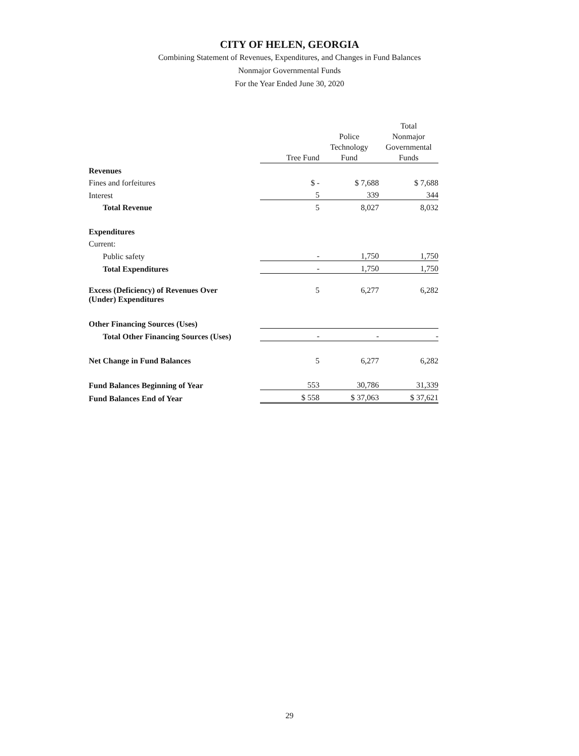CITY OF HELEN, GEORGIA
Combining Statement of Revenues, Expenditures, and Changes in Fund Balances
Nonmajor Governmental Funds
For the Year Ended June 30, 2020
| | Tree Fund | Police Technology Fund | Total Nonmajor Governmental Funds |
| --- | --- | --- | --- |
| Revenues | | | |
| Fines and forfeitures | $ - | $ 7,688 | $ 7,688 |
| Interest | 5 | 339 | 344 |
| Total Revenue | 5 | 8,027 | 8,032 |
| Expenditures | | | |
| Current: | | | |
| Public safety | - | 1,750 | 1,750 |
| Total Expenditures | - | 1,750 | 1,750 |
| Excess (Deficiency) of Revenues Over (Under) Expenditures | 5 | 6,277 | 6,282 |
| Other Financing Sources (Uses) | | | |
| Total Other Financing Sources (Uses) | - | - | - |
| Net Change in Fund Balances | 5 | 6,277 | 6,282 |
| Fund Balances Beginning of Year | 553 | 30,786 | 31,339 |
| Fund Balances End of Year | $ 558 | $ 37,063 | $ 37,621 |
29